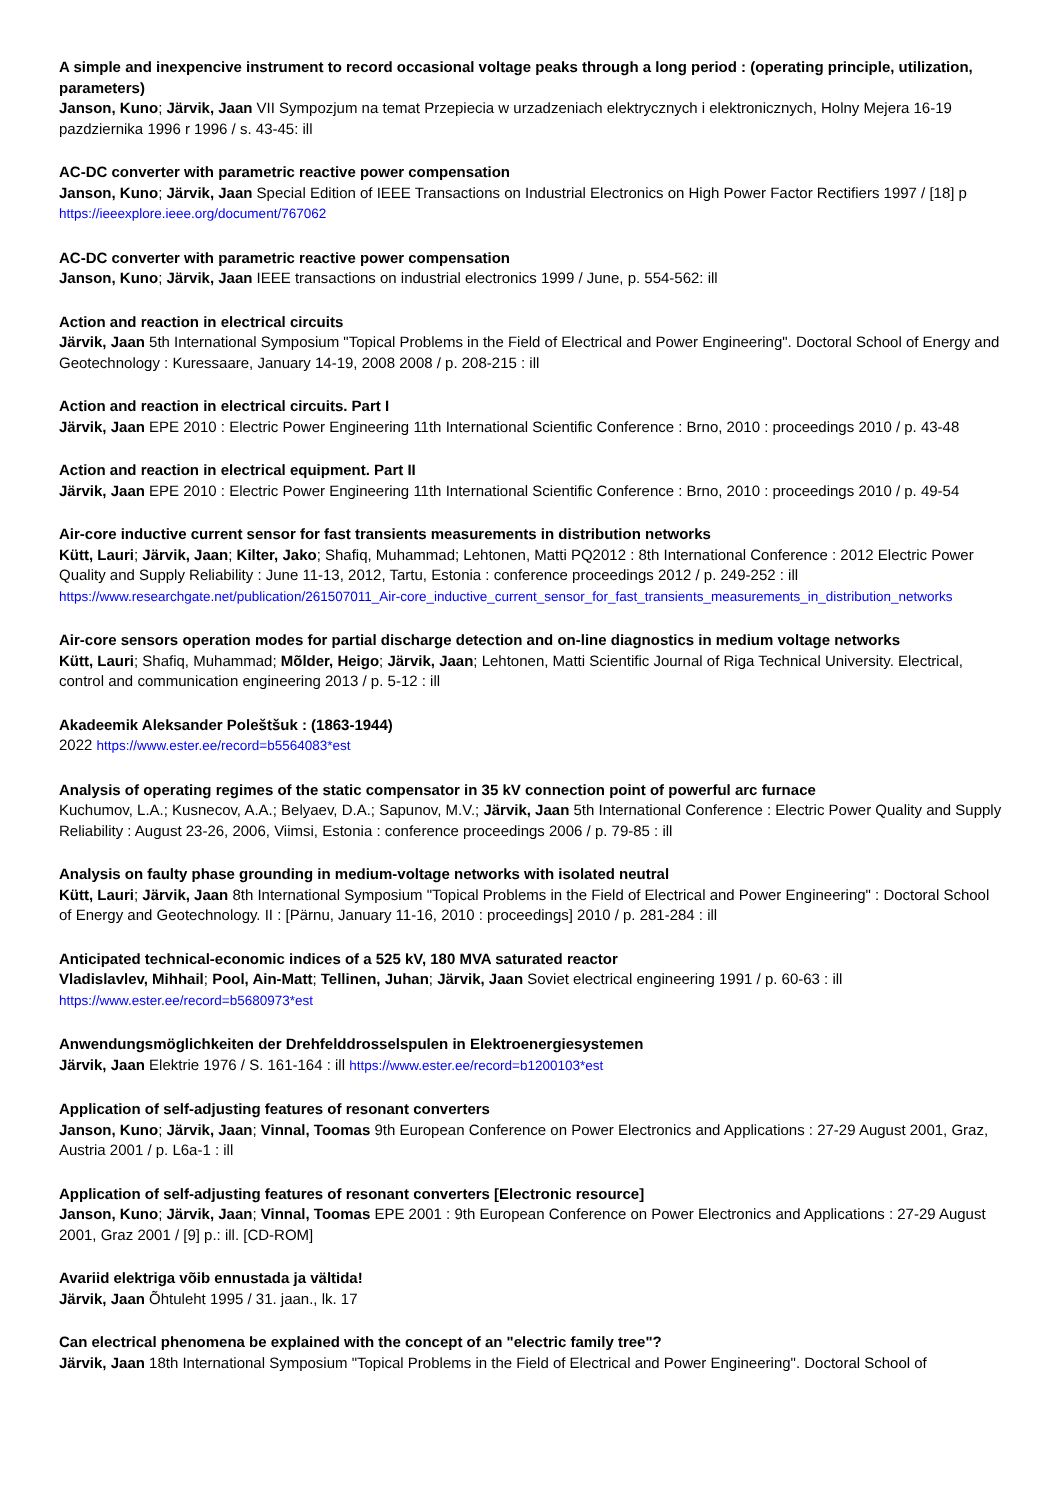A simple and inexpencive instrument to record occasional voltage peaks through a long period : (operating principle, utilization, parameters)
Janson, Kuno; Järvik, Jaan VII Sympozjum na temat Przepiecia w urzadzeniach elektrycznych i elektronicznych, Holny Mejera 16-19 pazdziernika 1996 r 1996 / s. 43-45: ill
AC-DC converter with parametric reactive power compensation
Janson, Kuno; Järvik, Jaan Special Edition of IEEE Transactions on Industrial Electronics on High Power Factor Rectifiers 1997 / [18] p https://ieeexplore.ieee.org/document/767062
AC-DC converter with parametric reactive power compensation
Janson, Kuno; Järvik, Jaan IEEE transactions on industrial electronics 1999 / June, p. 554-562: ill
Action and reaction in electrical circuits
Järvik, Jaan 5th International Symposium "Topical Problems in the Field of Electrical and Power Engineering". Doctoral School of Energy and Geotechnology : Kuressaare, January 14-19, 2008 2008 / p. 208-215 : ill
Action and reaction in electrical circuits. Part I
Järvik, Jaan EPE 2010 : Electric Power Engineering 11th International Scientific Conference : Brno, 2010 : proceedings 2010 / p. 43-48
Action and reaction in electrical equipment. Part II
Järvik, Jaan EPE 2010 : Electric Power Engineering 11th International Scientific Conference : Brno, 2010 : proceedings 2010 / p. 49-54
Air-core inductive current sensor for fast transients measurements in distribution networks
Kütt, Lauri; Järvik, Jaan; Kilter, Jako; Shafiq, Muhammad; Lehtonen, Matti PQ2012 : 8th International Conference : 2012 Electric Power Quality and Supply Reliability : June 11-13, 2012, Tartu, Estonia : conference proceedings 2012 / p. 249-252 : ill https://www.researchgate.net/publication/261507011_Air-core_inductive_current_sensor_for_fast_transients_measurements_in_distribution_networks
Air-core sensors operation modes for partial discharge detection and on-line diagnostics in medium voltage networks
Kütt, Lauri; Shafiq, Muhammad; Mõlder, Heigo; Järvik, Jaan; Lehtonen, Matti Scientific Journal of Riga Technical University. Electrical, control and communication engineering 2013 / p. 5-12 : ill
Akadeemik Aleksander Poleštšuk : (1863-1944)
2022 https://www.ester.ee/record=b5564083*est
Analysis of operating regimes of the static compensator in 35 kV connection point of powerful arc furnace
Kuchumov, L.A.; Kusnecov, A.A.; Belyaev, D.A.; Sapunov, M.V.; Järvik, Jaan 5th International Conference : Electric Power Quality and Supply Reliability : August 23-26, 2006, Viimsi, Estonia : conference proceedings 2006 / p. 79-85 : ill
Analysis on faulty phase grounding in medium-voltage networks with isolated neutral
Kütt, Lauri; Järvik, Jaan 8th International Symposium "Topical Problems in the Field of Electrical and Power Engineering" : Doctoral School of Energy and Geotechnology. II : [Pärnu, January 11-16, 2010 : proceedings] 2010 / p. 281-284 : ill
Anticipated technical-economic indices of a 525 kV, 180 MVA saturated reactor
Vladislavlev, Mihhail; Pool, Ain-Matt; Tellinen, Juhan; Järvik, Jaan Soviet electrical engineering 1991 / p. 60-63 : ill
https://www.ester.ee/record=b5680973*est
Anwendungsmöglichkeiten der Drehfelddrosselspulen in Elektroenergiesystemen
Järvik, Jaan Elektrie 1976 / S. 161-164 : ill https://www.ester.ee/record=b1200103*est
Application of self-adjusting features of resonant converters
Janson, Kuno; Järvik, Jaan; Vinnal, Toomas 9th European Conference on Power Electronics and Applications : 27-29 August 2001, Graz, Austria 2001 / p. L6a-1 : ill
Application of self-adjusting features of resonant converters [Electronic resource]
Janson, Kuno; Järvik, Jaan; Vinnal, Toomas EPE 2001 : 9th European Conference on Power Electronics and Applications : 27-29 August 2001, Graz 2001 / [9] p.: ill. [CD-ROM]
Avariid elektriga võib ennustada ja vältida!
Järvik, Jaan Õhtuleht 1995 / 31. jaan., lk. 17
Can electrical phenomena be explained with the concept of an "electric family tree"?
Järvik, Jaan 18th International Symposium "Topical Problems in the Field of Electrical and Power Engineering". Doctoral School of